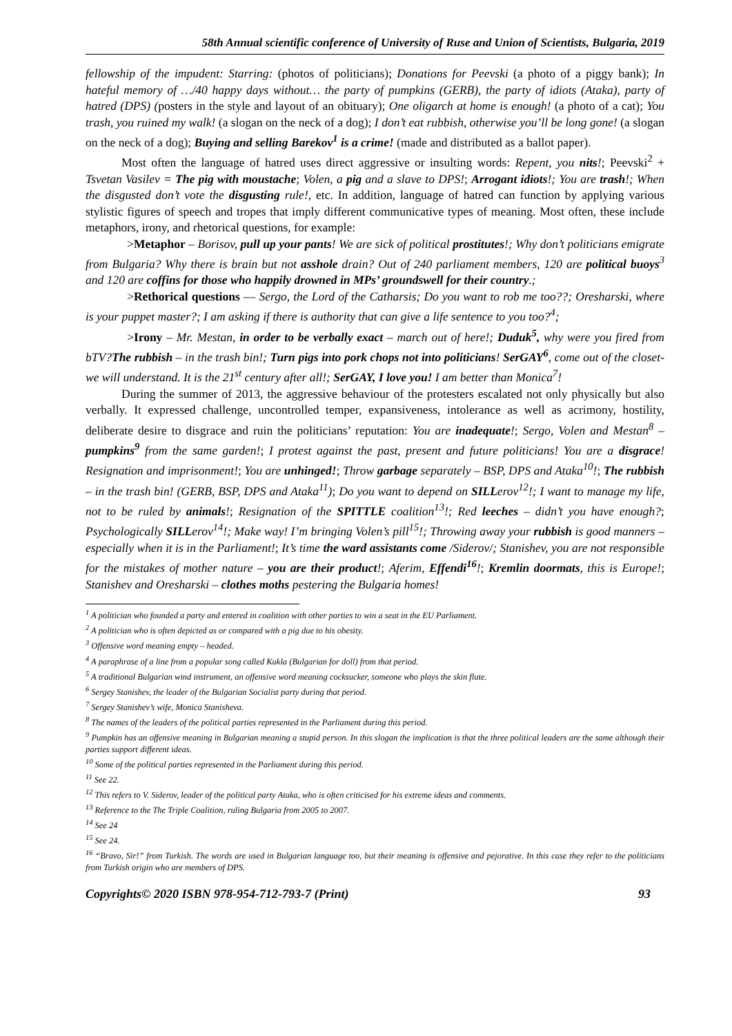58th Annual scientific conference of University of Ruse and Union of Scientists, Bulgaria, 2019
fellowship of the impudent: Starring: (photos of politicians); Donations for Peevski (a photo of a piggy bank); In hateful memory of …/40 happy days without… the party of pumpkins (GERB), the party of idiots (Ataka), party of hatred (DPS) (posters in the style and layout of an obituary); One oligarch at home is enough! (a photo of a cat); You trash, you ruined my walk! (a slogan on the neck of a dog); I don’t eat rubbish, otherwise you’ll be long gone! (a slogan on the neck of a dog); Buying and selling Barekov<sup>1</sup> is a crime! (made and distributed as a ballot paper).
Most often the language of hatred uses direct aggressive or insulting words: Repent, you nits!; Peevski<sup>2</sup> + Tsvetan Vasilev = The pig with moustache; Volen, a pig and a slave to DPS!; Arrogant idiots!; You are trash!; When the disgusted don’t vote the disgusting rule!, etc. In addition, language of hatred can function by applying various stylistic figures of speech and tropes that imply different communicative types of meaning. Most often, these include metaphors, irony, and rhetorical questions, for example:
>Metaphor – Borisov, pull up your pants! We are sick of political prostitutes!; Why don’t politicians emigrate from Bulgaria? Why there is brain but not asshole drain? Out of 240 parliament members, 120 are political buoys<sup>3</sup> and 120 are coffins for those who happily drowned in MPs’ groundswell for their country.;
>Rethorical questions — Sergo, the Lord of the Catharsis; Do you want to rob me too??; Oresharski, where is your puppet master?; I am asking if there is authority that can give a life sentence to you too?<sup>4</sup>;
>Irony – Mr. Mestan, in order to be verbally exact – march out of here!; Duduk<sup>5</sup>, why were you fired from bTV?The rubbish – in the trash bin!; Turn pigs into pork chops not into politicians! SerGAY<sup>6</sup>, come out of the closet- we will understand. It is the 21<sup>st</sup> century after all!; SerGAY, I love you! I am better than Monica<sup>7</sup>!
During the summer of 2013, the aggressive behaviour of the protesters escalated not only physically but also verbally. It expressed challenge, uncontrolled temper, expansiveness, intolerance as well as acrimony, hostility, deliberate desire to disgrace and ruin the politicians’ reputation: You are inadequate!; Sergo, Volen and Mestan<sup>8</sup> – pumpkins<sup>9</sup> from the same garden!; I protest against the past, present and future politicians! You are a disgrace! Resignation and imprisonment!; You are unhinged!; Throw garbage separately – BSP, DPS and Ataka<sup>10</sup>!; The rubbish – in the trash bin! (GERB, BSP, DPS and Ataka<sup>11</sup>); Do you want to depend on SILLerov<sup>12</sup>!; I want to manage my life, not to be ruled by animals!; Resignation of the SPITTLE coalition<sup>13</sup>!; Red leeches – didn’t you have enough?; Psychologically SILLerov<sup>14</sup>!; Make way! I’m bringing Volen’s pill<sup>15</sup>!; Throwing away your rubbish is good manners – especially when it is in the Parliament!; It’s time the ward assistants come /Siderov/; Stanishev, you are not responsible for the mistakes of mother nature – you are their product!; Aferim, Effendi<sup>16</sup>!; Kremlin doormats, this is Europe!; Stanishev and Oresharski – clothes moths pestering the Bulgaria homes!
<sup>1</sup> A politician who founded a party and entered in coalition with other parties to win a seat in the EU Parliament.
<sup>2</sup> A politician who is often depicted as or compared with a pig due to his obesity.
<sup>3</sup> Offensive word meaning empty – headed.
<sup>4</sup> A paraphrase of a line from a popular song called Kukla (Bulgarian for doll) from that period.
<sup>5</sup> A traditional Bulgarian wind instrument, an offensive word meaning cocksucker, someone who plays the skin flute.
<sup>6</sup> Sergey Stanishev, the leader of the Bulgarian Socialist party during that period.
<sup>7</sup> Sergey Stanishev’s wife, Monica Stanisheva.
<sup>8</sup> The names of the leaders of the political parties represented in the Parliament during this period.
<sup>9</sup> Pumpkin has an offensive meaning in Bulgarian meaning a stupid person. In this slogan the implication is that the three political leaders are the same although their parties support different ideas.
<sup>10</sup> Some of the political parties represented in the Parliament during this period.
<sup>11</sup> See 22.
<sup>12</sup> This refers to V. Siderov, leader of the political party Ataka, who is often criticised for his extreme ideas and comments.
<sup>13</sup> Reference to the The Triple Coalition, ruling Bulgaria from 2005 to 2007.
<sup>14</sup> See 24
<sup>15</sup> See 24.
<sup>16</sup> “Bravo, Sir!” from Turkish. The words are used in Bulgarian language too, but their meaning is offensive and pejorative. In this case they refer to the politicians from Turkish origin who are members of DPS.
Copyrights© 2020 ISBN 978-954-712-793-7 (Print) 93